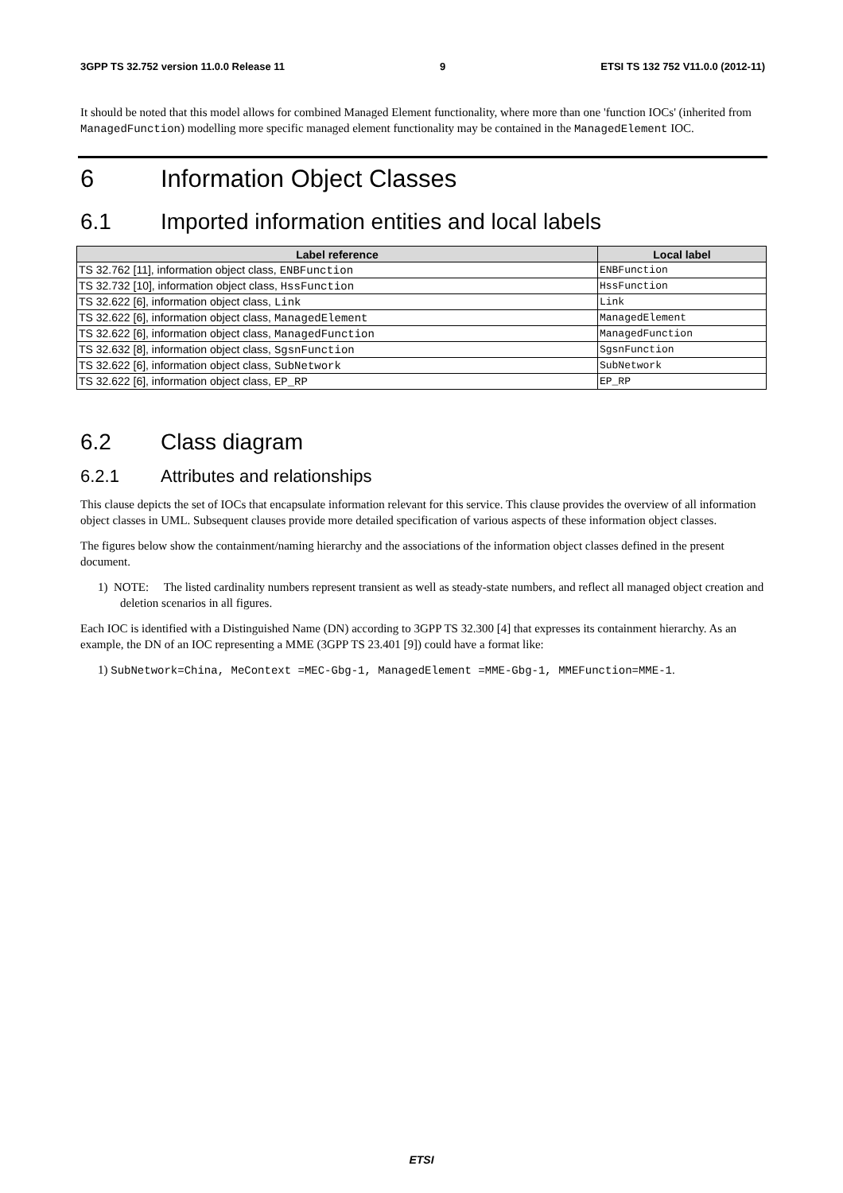3GPP TS 32.752 version 11.0.0 Release 11 9 ETSI TS 132 752 V11.0.0 (2012-11)
It should be noted that this model allows for combined Managed Element functionality, where more than one 'function IOCs' (inherited from ManagedFunction) modelling more specific managed element functionality may be contained in the ManagedElement IOC.
6 Information Object Classes
6.1 Imported information entities and local labels
| Label reference | Local label |
| --- | --- |
| TS 32.762 [11], information object class, ENBFunction | ENBFunction |
| TS 32.732 [10], information object class, HssFunction | HssFunction |
| TS 32.622 [6], information object class, Link | Link |
| TS 32.622 [6], information object class, ManagedElement | ManagedElement |
| TS 32.622 [6], information object class, ManagedFunction | ManagedFunction |
| TS 32.632 [8], information object class, SgsnFunction | SgsnFunction |
| TS 32.622 [6], information object class, SubNetwork | SubNetwork |
| TS 32.622 [6], information object class, EP_RP | EP_RP |
6.2 Class diagram
6.2.1 Attributes and relationships
This clause depicts the set of IOCs that encapsulate information relevant for this service. This clause provides the overview of all information object classes in UML. Subsequent clauses provide more detailed specification of various aspects of these information object classes.
The figures below show the containment/naming hierarchy and the associations of the information object classes defined in the present document.
1) NOTE: The listed cardinality numbers represent transient as well as steady-state numbers, and reflect all managed object creation and deletion scenarios in all figures.
Each IOC is identified with a Distinguished Name (DN) according to 3GPP TS 32.300 [4] that expresses its containment hierarchy. As an example, the DN of an IOC representing a MME (3GPP TS 23.401 [9]) could have a format like:
1) SubNetwork=China, MeContext =MEC-Gbg-1, ManagedElement =MME-Gbg-1, MMEFunction=MME-1.
ETSI